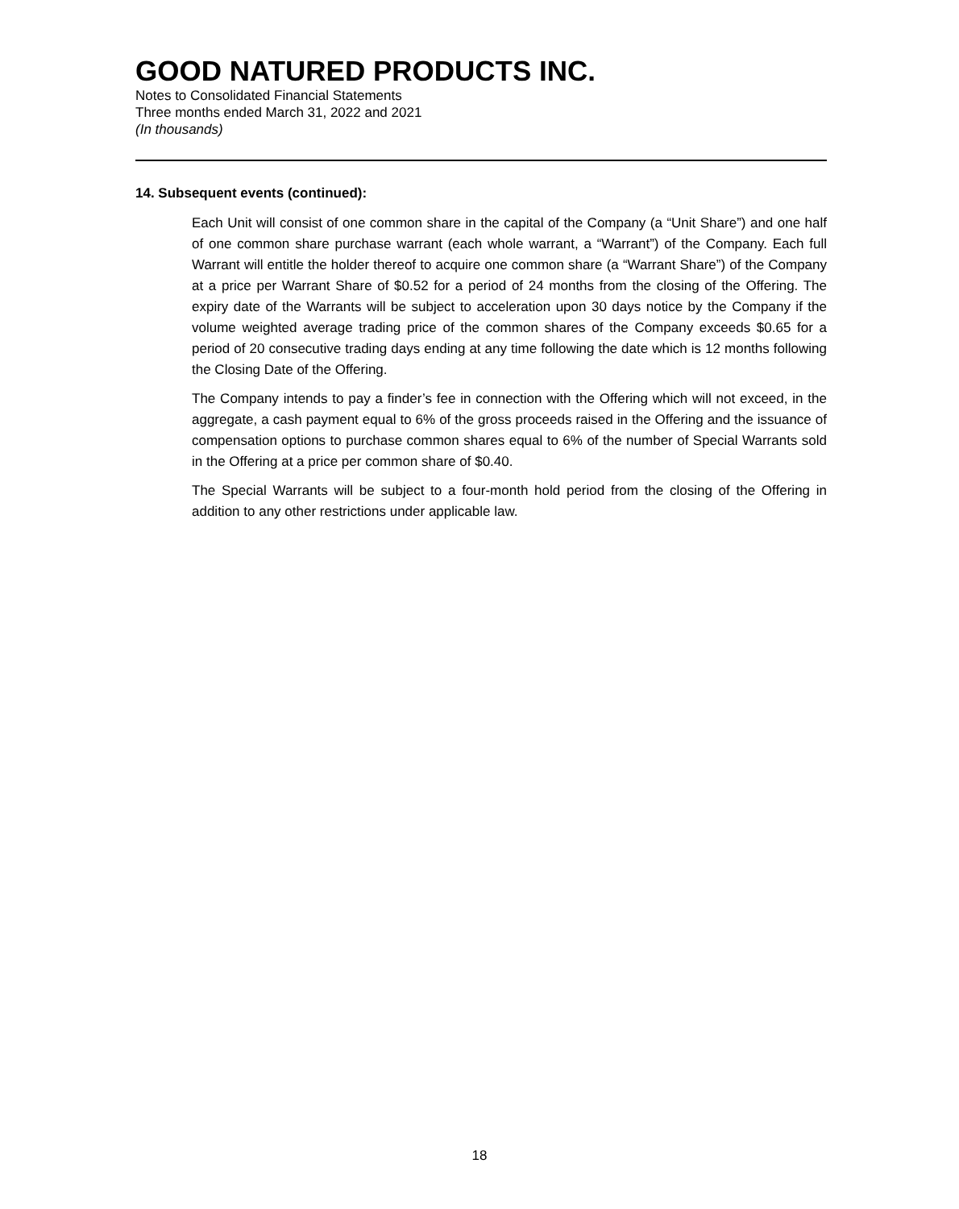GOOD NATURED PRODUCTS INC.
Notes to Consolidated Financial Statements
Three months ended March 31, 2022 and 2021
(In thousands)
14. Subsequent events (continued):
Each Unit will consist of one common share in the capital of the Company (a “Unit Share”) and one half of one common share purchase warrant (each whole warrant, a “Warrant”) of the Company. Each full Warrant will entitle the holder thereof to acquire one common share (a “Warrant Share”) of the Company at a price per Warrant Share of $0.52 for a period of 24 months from the closing of the Offering. The expiry date of the Warrants will be subject to acceleration upon 30 days notice by the Company if the volume weighted average trading price of the common shares of the Company exceeds $0.65 for a period of 20 consecutive trading days ending at any time following the date which is 12 months following the Closing Date of the Offering.
The Company intends to pay a finder’s fee in connection with the Offering which will not exceed, in the aggregate, a cash payment equal to 6% of the gross proceeds raised in the Offering and the issuance of compensation options to purchase common shares equal to 6% of the number of Special Warrants sold in the Offering at a price per common share of $0.40.
The Special Warrants will be subject to a four-month hold period from the closing of the Offering in addition to any other restrictions under applicable law.
18